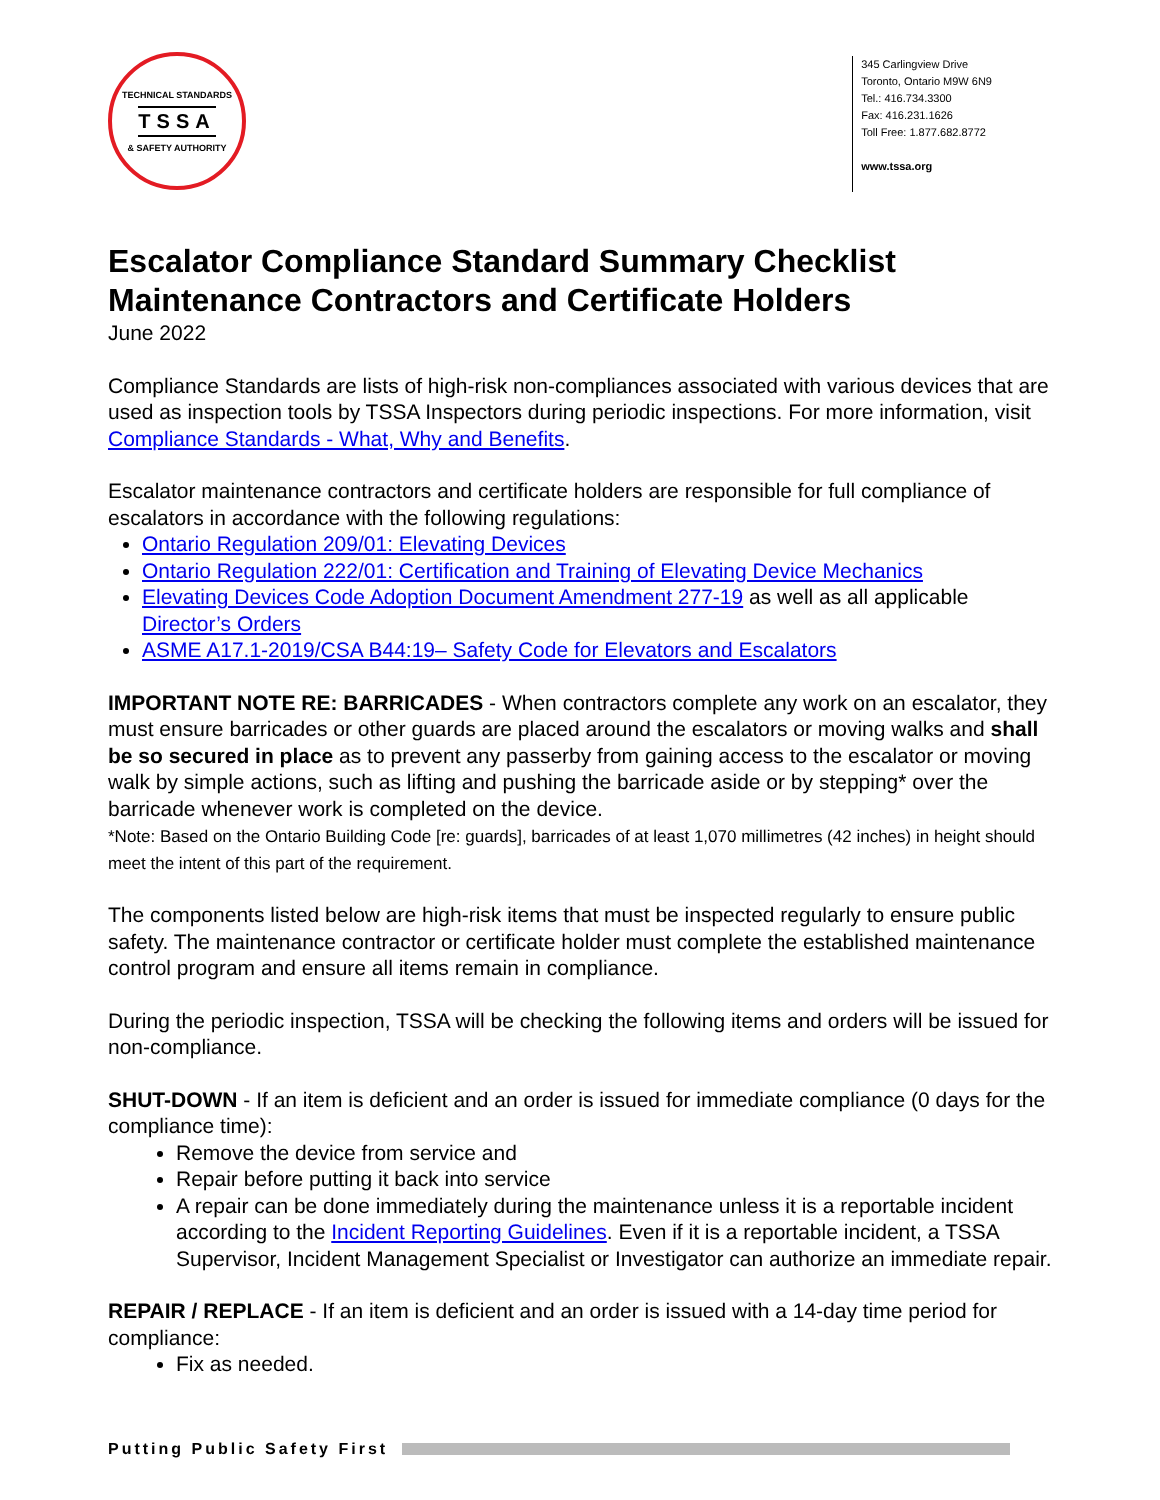TECHNICAL STANDARDS
TSSA
& SAFETY AUTHORITY
345 Carlingview Drive
Toronto, Ontario M9W 6N9
Tel.: 416.734.3300
Fax: 416.231.1626
Toll Free: 1.877.682.8772
www.tssa.org
Escalator Compliance Standard Summary Checklist
Maintenance Contractors and Certificate Holders
June 2022
Compliance Standards are lists of high-risk non-compliances associated with various devices that are used as inspection tools by TSSA Inspectors during periodic inspections. For more information, visit Compliance Standards - What, Why and Benefits.
Escalator maintenance contractors and certificate holders are responsible for full compliance of escalators in accordance with the following regulations:
Ontario Regulation 209/01: Elevating Devices
Ontario Regulation 222/01: Certification and Training of Elevating Device Mechanics
Elevating Devices Code Adoption Document Amendment 277-19 as well as all applicable Director’s Orders
ASME A17.1-2019/CSA B44:19– Safety Code for Elevators and Escalators
IMPORTANT NOTE RE: BARRICADES - When contractors complete any work on an escalator, they must ensure barricades or other guards are placed around the escalators or moving walks and shall be so secured in place as to prevent any passerby from gaining access to the escalator or moving walk by simple actions, such as lifting and pushing the barricade aside or by stepping* over the barricade whenever work is completed on the device.
*Note: Based on the Ontario Building Code [re: guards], barricades of at least 1,070 millimetres (42 inches) in height should meet the intent of this part of the requirement.
The components listed below are high-risk items that must be inspected regularly to ensure public safety. The maintenance contractor or certificate holder must complete the established maintenance control program and ensure all items remain in compliance.
During the periodic inspection, TSSA will be checking the following items and orders will be issued for non-compliance.
SHUT-DOWN - If an item is deficient and an order is issued for immediate compliance (0 days for the compliance time):
Remove the device from service and
Repair before putting it back into service
A repair can be done immediately during the maintenance unless it is a reportable incident according to the Incident Reporting Guidelines. Even if it is a reportable incident, a TSSA Supervisor, Incident Management Specialist or Investigator can authorize an immediate repair.
REPAIR / REPLACE - If an item is deficient and an order is issued with a 14-day time period for compliance:
Fix as needed.
Putting Public Safety First